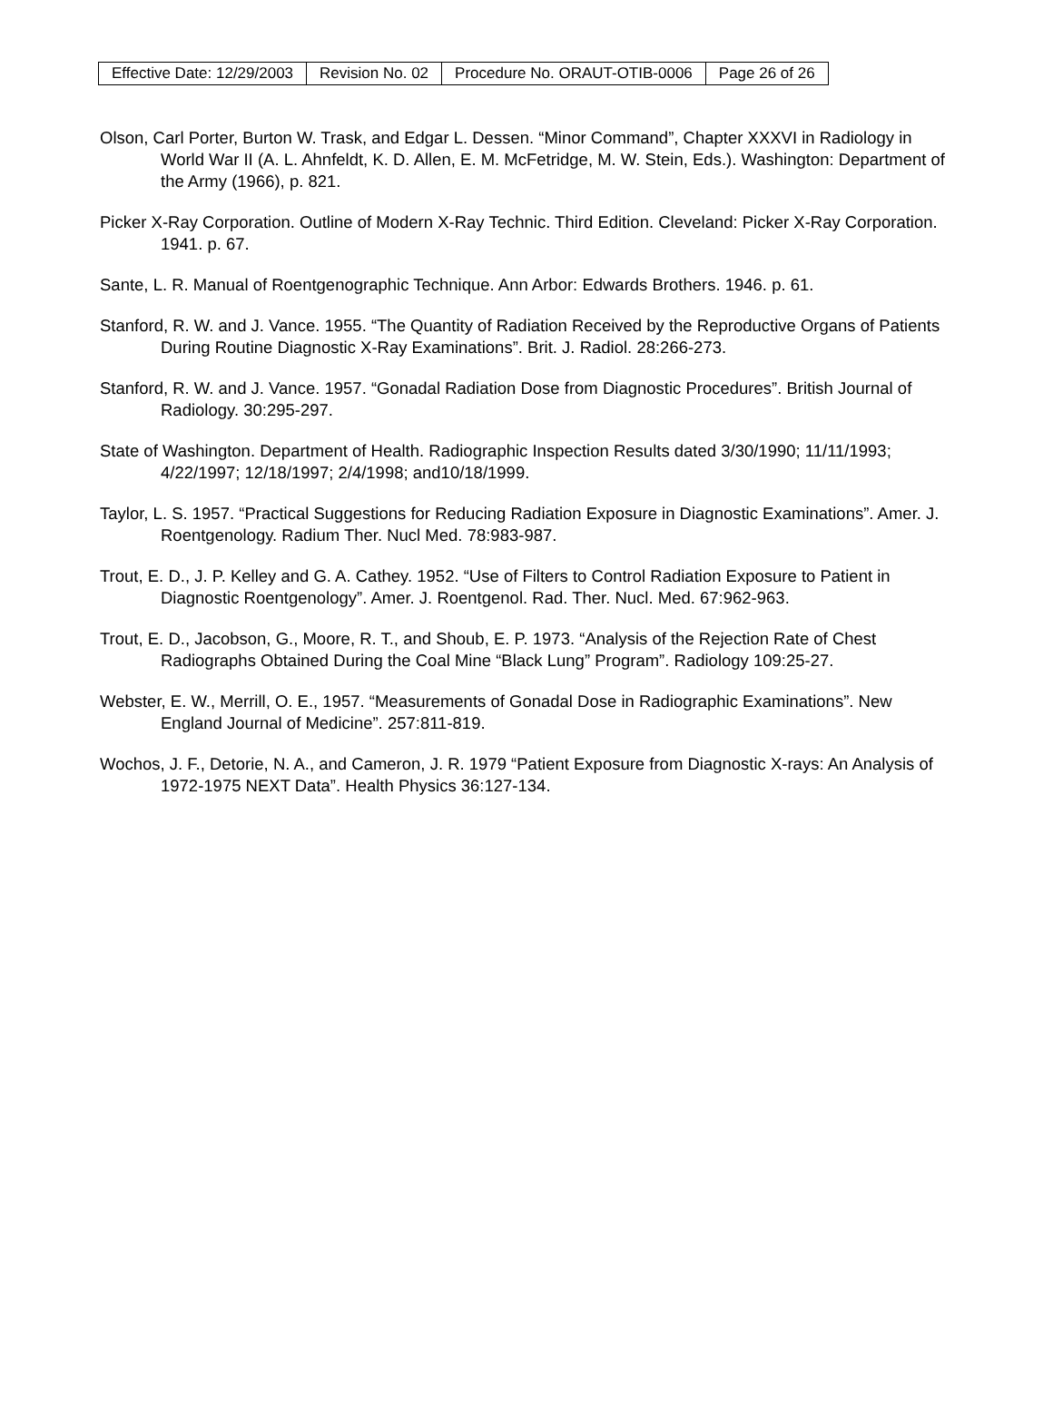| Effective Date: 12/29/2003 | Revision No. 02 | Procedure No. ORAUT-OTIB-0006 | Page 26 of 26 |
Olson, Carl Porter, Burton W. Trask, and Edgar L. Dessen. “Minor Command”, Chapter XXXVI in Radiology in World War II (A. L. Ahnfeldt, K. D. Allen, E. M. McFetridge, M. W. Stein, Eds.). Washington: Department of the Army (1966), p. 821.
Picker X-Ray Corporation. Outline of Modern X-Ray Technic. Third Edition. Cleveland: Picker X-Ray Corporation. 1941. p. 67.
Sante, L. R. Manual of Roentgenographic Technique. Ann Arbor: Edwards Brothers. 1946. p. 61.
Stanford, R. W. and J. Vance. 1955. “The Quantity of Radiation Received by the Reproductive Organs of Patients During Routine Diagnostic X-Ray Examinations”. Brit. J. Radiol. 28:266-273.
Stanford, R. W. and J. Vance. 1957. “Gonadal Radiation Dose from Diagnostic Procedures”. British Journal of Radiology. 30:295-297.
State of Washington. Department of Health. Radiographic Inspection Results dated 3/30/1990; 11/11/1993; 4/22/1997; 12/18/1997; 2/4/1998; and10/18/1999.
Taylor, L. S. 1957. “Practical Suggestions for Reducing Radiation Exposure in Diagnostic Examinations”. Amer. J. Roentgenology. Radium Ther. Nucl Med. 78:983-987.
Trout, E. D., J. P. Kelley and G. A. Cathey. 1952. “Use of Filters to Control Radiation Exposure to Patient in Diagnostic Roentgenology”. Amer. J. Roentgenol. Rad. Ther. Nucl. Med. 67:962-963.
Trout, E. D., Jacobson, G., Moore, R. T., and Shoub, E. P. 1973. “Analysis of the Rejection Rate of Chest Radiographs Obtained During the Coal Mine “Black Lung” Program”. Radiology 109:25-27.
Webster, E. W., Merrill, O. E., 1957. “Measurements of Gonadal Dose in Radiographic Examinations”. New England Journal of Medicine”. 257:811-819.
Wochos, J. F., Detorie, N. A., and Cameron, J. R. 1979 “Patient Exposure from Diagnostic X-rays: An Analysis of 1972-1975 NEXT Data”. Health Physics 36:127-134.